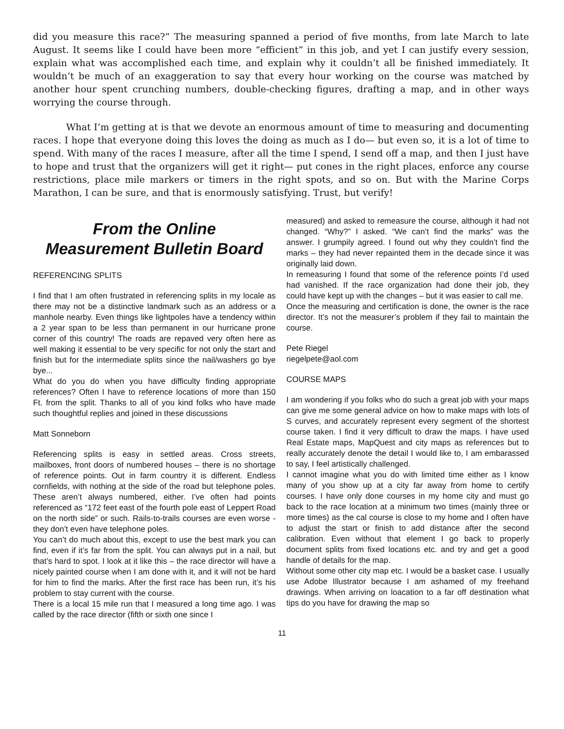did you measure this race?” The measuring spanned a period of five months, from late March to late August. It seems like I could have been more “efficient” in this job, and yet I can justify every session, explain what was accomplished each time, and explain why it couldn’t all be finished immediately. It wouldn’t be much of an exaggeration to say that every hour working on the course was matched by another hour spent crunching numbers, double-checking figures, drafting a map, and in other ways worrying the course through.
What I’m getting at is that we devote an enormous amount of time to measuring and documenting races. I hope that everyone doing this loves the doing as much as I do— but even so, it is a lot of time to spend. With many of the races I measure, after all the time I spend, I send off a map, and then I just have to hope and trust that the organizers will get it right— put cones in the right places, enforce any course restrictions, place mile markers or timers in the right spots, and so on. But with the Marine Corps Marathon, I can be sure, and that is enormously satisfying. Trust, but verify!
From the Online
Measurement Bulletin Board
REFERENCING SPLITS
I find that I am often frustrated in referencing splits in my locale as there may not be a distinctive landmark such as an address or a manhole nearby. Even things like lightpoles have a tendency within a 2 year span to be less than permanent in our hurricane prone corner of this country! The roads are repaved very often here as well making it essential to be very specific for not only the start and finish but for the intermediate splits since the nail/washers go bye bye...
What do you do when you have difficulty finding appropriate references? Often I have to reference locations of more than 150 Ft. from the split. Thanks to all of you kind folks who have made such thoughtful replies and joined in these discussions
Matt Sonneborn
Referencing splits is easy in settled areas. Cross streets, mailboxes, front doors of numbered houses – there is no shortage of reference points. Out in farm country it is different. Endless cornfields, with nothing at the side of the road but telephone poles. These aren’t always numbered, either. I’ve often had points referenced as “172 feet east of the fourth pole east of Leppert Road on the north side” or such. Rails-to-trails courses are even worse - they don’t even have telephone poles.
You can’t do much about this, except to use the best mark you can find, even if it’s far from the split. You can always put in a nail, but that’s hard to spot. I look at it like this – the race director will have a nicely painted course when I am done with it, and it will not be hard for him to find the marks. After the first race has been run, it’s his problem to stay current with the course.
There is a local 15 mile run that I measured a long time ago. I was called by the race director (fifth or sixth one since I
measured) and asked to remeasure the course, although it had not changed. “Why?” I asked. “We can’t find the marks” was the answer. I grumpily agreed. I found out why they couldn’t find the marks – they had never repainted them in the decade since it was originally laid down.
In remeasuring I found that some of the reference points I’d used had vanished. If the race organization had done their job, they could have kept up with the changes – but it was easier to call me.
Once the measuring and certification is done, the owner is the race director. It’s not the measurer’s problem if they fail to maintain the course.
Pete Riegel
riegelpete@aol.com
COURSE MAPS
I am wondering if you folks who do such a great job with your maps can give me some general advice on how to make maps with lots of S curves, and accurately represent every segment of the shortest course taken. I find it very difficult to draw the maps. I have used Real Estate maps, MapQuest and city maps as references but to really accurately denote the detail I would like to, I am embarassed to say, I feel artistically challenged.
I cannot imagine what you do with limited time either as I know many of you show up at a city far away from home to certify courses. I have only done courses in my home city and must go back to the race location at a minimum two times (mainly three or more times) as the cal course is close to my home and I often have to adjust the start or finish to add distance after the second calibration. Even without that element I go back to properly document splits from fixed locations etc. and try and get a good handle of details for the map.
Without some other city map etc. I would be a basket case. I usually use Adobe Illustrator because I am ashamed of my freehand drawings. When arriving on loacation to a far off destination what tips do you have for drawing the map so
11